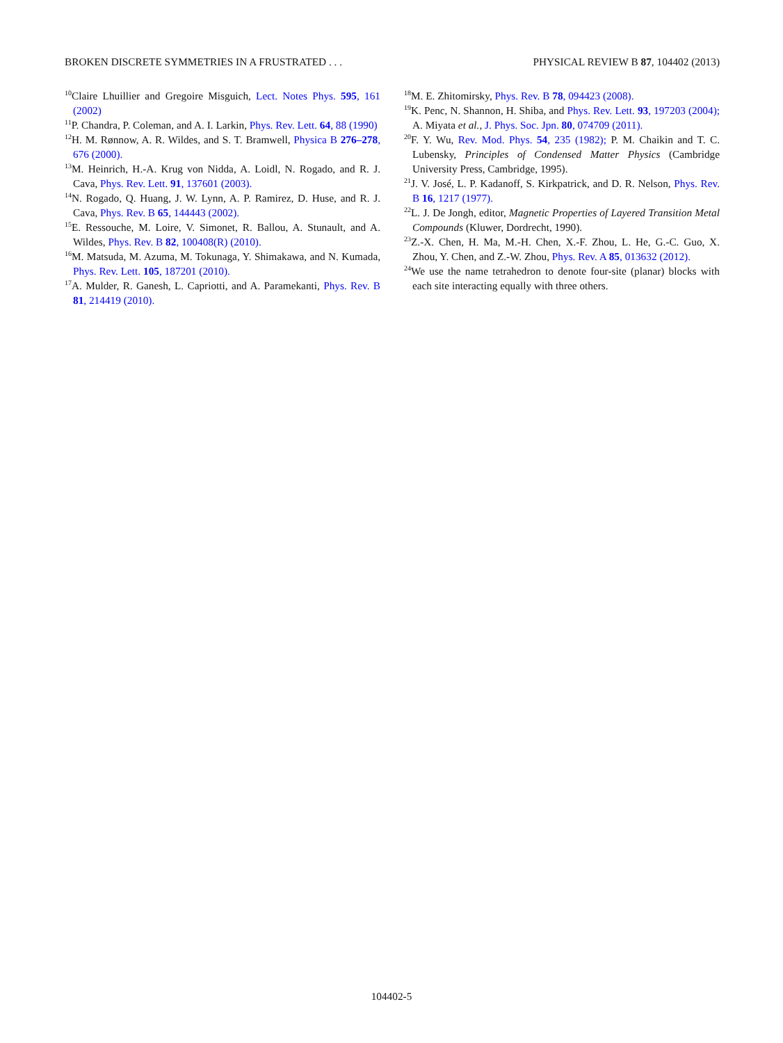BROKEN DISCRETE SYMMETRIES IN A FRUSTRATED . . . PHYSICAL REVIEW B 87, 104402 (2013)
<sup>10</sup> Claire Lhuillier and Gregoire Misguich, Lect. Notes Phys. 595, 161 (2002)
<sup>11</sup> P. Chandra, P. Coleman, and A. I. Larkin, Phys. Rev. Lett. 64, 88 (1990)
<sup>12</sup>H. M. Rønnow, A. R. Wildes, and S. T. Bramwell, Physica B 276–278, 676 (2000).
<sup>13</sup> M. Heinrich, H.-A. Krug von Nidda, A. Loidl, N. Rogado, and R. J. Cava, Phys. Rev. Lett. 91, 137601 (2003).
<sup>14</sup>N. Rogado, Q. Huang, J. W. Lynn, A. P. Ramirez, D. Huse, and R. J. Cava, Phys. Rev. B 65, 144443 (2002).
<sup>15</sup> E. Ressouche, M. Loire, V. Simonet, R. Ballou, A. Stunault, and A. Wildes, Phys. Rev. B 82, 100408(R) (2010).
<sup>16</sup> M. Matsuda, M. Azuma, M. Tokunaga, Y. Shimakawa, and N. Kumada, Phys. Rev. Lett. 105, 187201 (2010).
<sup>17</sup> A. Mulder, R. Ganesh, L. Capriotti, and A. Paramekanti, Phys. Rev. B 81, 214419 (2010).
<sup>18</sup> M. E. Zhitomirsky, Phys. Rev. B 78, 094423 (2008).
<sup>19</sup>K. Penc, N. Shannon, H. Shiba, and Phys. Rev. Lett. 93, 197203 (2004); A. Miyata et al., J. Phys. Soc. Jpn. 80, 074709 (2011).
<sup>20</sup>F. Y. Wu, Rev. Mod. Phys. 54, 235 (1982); P. M. Chaikin and T. C. Lubensky, Principles of Condensed Matter Physics (Cambridge University Press, Cambridge, 1995).
<sup>21</sup> J. V. José, L. P. Kadanoff, S. Kirkpatrick, and D. R. Nelson, Phys. Rev. B 16, 1217 (1977).
<sup>22</sup> L. J. De Jongh, editor, Magnetic Properties of Layered Transition Metal Compounds (Kluwer, Dordrecht, 1990).
<sup>23</sup> Z.-X. Chen, H. Ma, M.-H. Chen, X.-F. Zhou, L. He, G.-C. Guo, X. Zhou, Y. Chen, and Z.-W. Zhou, Phys. Rev. A 85, 013632 (2012).
<sup>24</sup> We use the name tetrahedron to denote four-site (planar) blocks with each site interacting equally with three others.
104402-5